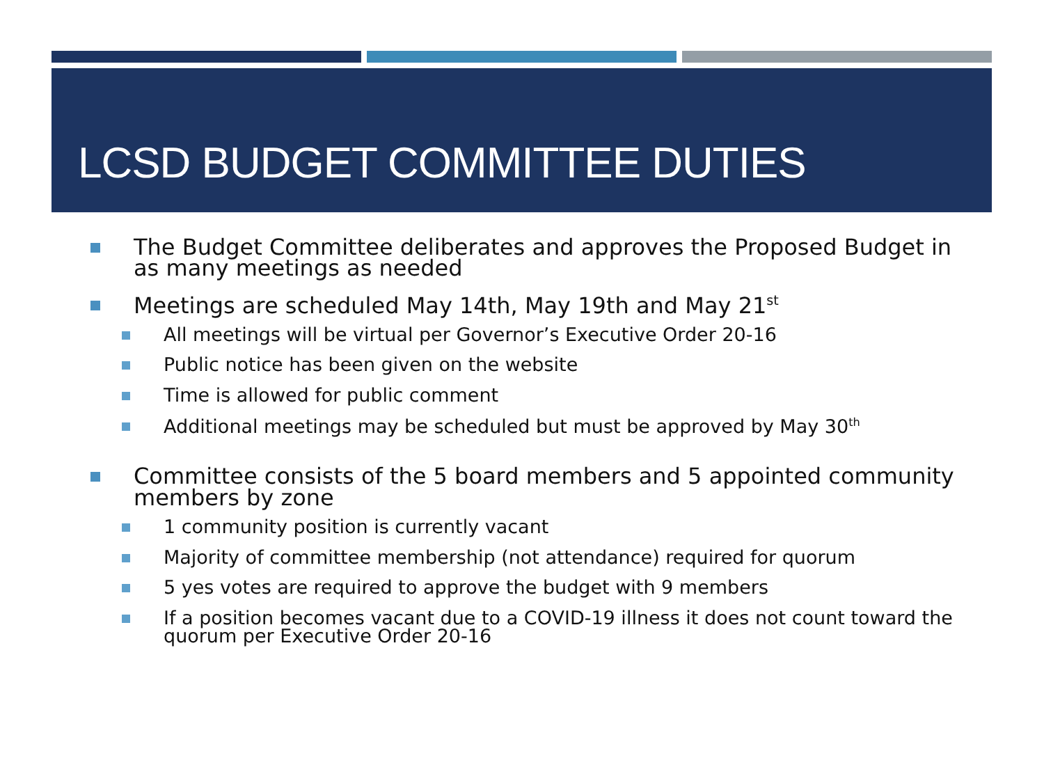LCSD BUDGET COMMITTEE DUTIES
The Budget Committee deliberates and approves the Proposed Budget in as many meetings as needed
Meetings are scheduled May 14th, May 19th and May 21<sup>st</sup>
All meetings will be virtual per Governor’s Executive Order 20-16
Public notice has been given on the website
Time is allowed for public comment
Additional meetings may be scheduled but must be approved by May 30<sup>th</sup>
Committee consists of the 5 board members and 5 appointed community members by zone
1 community position is currently vacant
Majority of committee membership (not attendance) required for quorum
5 yes votes are required to approve the budget with 9 members
If a position becomes vacant due to a COVID-19 illness it does not count toward the quorum per Executive Order 20-16